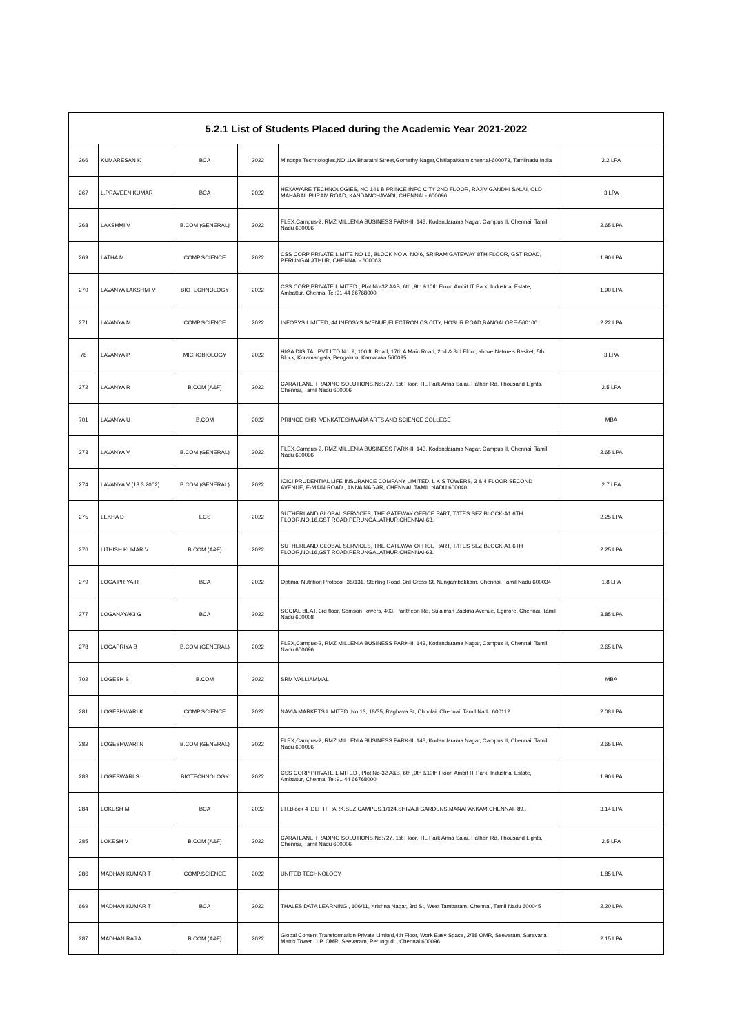| 5.2.1 List of Students Placed during the Academic Year 2021-2022 | | | | | |
| --- | --- | --- | --- | --- | --- |
| 266 | KUMARESAN K | BCA | 2022 | Mindspa Technologies,NO.11A Bharathi Street,Gomathy Nagar,Chitlapakkam,chennai-600073, Tamilnadu,India | 2.2 LPA |
| 267 | L.PRAVEEN KUMAR | BCA | 2022 | HEXAWARE TECHNOLOGIES, NO 141 B PRINCE INFO CITY 2ND FLOOR, RAJIV GANDHI SALAI, OLD MAHABALIPURAM ROAD, KANDANCHAVADI, CHENNAI - 600096 | 3 LPA |
| 268 | LAKSHMI V | B.COM (GENERAL) | 2022 | FLEX,Campus-2, RMZ MILLENIA BUSINESS PARK-II, 143, Kodandarama Nagar, Campus II, Chennai, Tamil Nadu 600096 | 2.65 LPA |
| 269 | LATHA M | COMP.SCIENCE | 2022 | CSS CORP PRIVATE LIMITE NO 16, BLOCK NO A, NO 6, SRIRAM GATEWAY 8TH FLOOR, GST ROAD, PERUNGALATHUR, CHENNAI - 600063 | 1.90 LPA |
| 270 | LAVANYA LAKSHMI V | BIOTECHNOLOGY | 2022 | CSS CORP PRIVATE LIMITED , Plot No-32 A&B, 6th ,9th &10th Floor, Ambit IT Park, Industrial Estate, Ambattur, Chennai Tel:91 44 66768000 | 1.90 LPA |
| 271 | LAVANYA M | COMP.SCIENCE | 2022 | INFOSYS LIMITED, 44 INFOSYS AVENUE,ELECTRONICS CITY, HOSUR ROAD,BANGALORE-560100. | 2.22 LPA |
| 78 | LAVANYA P | MICROBIOLOGY | 2022 | HIGA DIGITAL PVT LTD,No. 9, 100 ft. Road, 17th A Main Road, 2nd & 3rd Floor, above Nature's Basket, 5th Block, Koramangala, Bengaluru, Karnataka 560095 | 3 LPA |
| 272 | LAVANYA R | B.COM (A&F) | 2022 | CARATLANE TRADING SOLUTIONS,No:727, 1st Floor, TIL Park Anna Salai, Pathari Rd, Thousand Lights, Chennai, Tamil Nadu 600006 | 2.5 LPA |
| 701 | LAVANYA U | B.COM | 2022 | PRIINCE SHRI VENKATESHWARA ARTS AND SCIENCE COLLEGE | MBA |
| 273 | LAVANYA V | B.COM (GENERAL) | 2022 | FLEX,Campus-2, RMZ MILLENIA BUSINESS PARK-II, 143, Kodandarama Nagar, Campus II, Chennai, Tamil Nadu 600096 | 2.65 LPA |
| 274 | LAVANYA V (18.3.2002) | B.COM (GENERAL) | 2022 | ICICI PRUDENTIAL LIFE INSURANCE COMPANY LIMITED, L K S TOWERS, 3 & 4 FLOOR SECOND AVENUE, E-MAIN ROAD , ANNA NAGAR, CHENNAI, TAMIL NADU 600040 | 2.7 LPA |
| 275 | LEKHA D | ECS | 2022 | SUTHERLAND GLOBAL SERVICES, THE GATEWAY OFFICE PART,IT/ITES SEZ,BLOCK-A1 6TH FLOOR,NO.16,GST ROAD,PERUNGALATHUR,CHENNAI-63. | 2.25 LPA |
| 276 | LITHISH KUMAR V | B.COM (A&F) | 2022 | SUTHERLAND GLOBAL SERVICES, THE GATEWAY OFFICE PART,IT/ITES SEZ,BLOCK-A1 6TH FLOOR,NO.16,GST ROAD,PERUNGALATHUR,CHENNAI-63. | 2.25 LPA |
| 279 | LOGA PRIYA R | BCA | 2022 | Optimal Nutrition Protocol ,38/131, Sterling Road, 3rd Cross St, Nungambakkam, Chennai, Tamil Nadu 600034 | 1.8 LPA |
| 277 | LOGANAYAKI G | BCA | 2022 | SOCIAL BEAT, 3rd floor, Samson Towers, 403, Pantheon Rd, Sulaiman Zackria Avenue, Egmore, Chennai, Tamil Nadu 600008 | 3.85 LPA |
| 278 | LOGAPRIYA B | B.COM (GENERAL) | 2022 | FLEX,Campus-2, RMZ MILLENIA BUSINESS PARK-II, 143, Kodandarama Nagar, Campus II, Chennai, Tamil Nadu 600096 | 2.65 LPA |
| 702 | LOGESH S | B.COM | 2022 | SRM VALLIAMMAL | MBA |
| 281 | LOGESHWARI K | COMP.SCIENCE | 2022 | NAVIA MARKETS LIMITED ,No.13, 18/35, Raghava St, Choolai, Chennai, Tamil Nadu 600112 | 2.08 LPA |
| 282 | LOGESHWARI N | B.COM (GENERAL) | 2022 | FLEX,Campus-2, RMZ MILLENIA BUSINESS PARK-II, 143, Kodandarama Nagar, Campus II, Chennai, Tamil Nadu 600096 | 2.65 LPA |
| 283 | LOGESWARI S | BIOTECHNOLOGY | 2022 | CSS CORP PRIVATE LIMITED , Plot No-32 A&B, 6th ,9th &10th Floor, Ambit IT Park, Industrial Estate, Ambattur, Chennai Tel:91 44 66768000 | 1.90 LPA |
| 284 | LOKESH M | BCA | 2022 | LTI,Block 4 ,DLF IT PARK,SEZ CAMPUS,1/124,SHIVAJI GARDENS,MANAPAKKAM,CHENNAI- 89., | 3.14 LPA |
| 285 | LOKESH V | B.COM (A&F) | 2022 | CARATLANE TRADING SOLUTIONS,No:727, 1st Floor, TIL Park Anna Salai, Pathari Rd, Thousand Lights, Chennai, Tamil Nadu 600006 | 2.5 LPA |
| 286 | MADHAN KUMAR T | COMP.SCIENCE | 2022 | UNITED TECHNOLOGY | 1.85 LPA |
| 669 | MADHAN KUMAR T | BCA | 2022 | THALES DATA LEARNING , 106/11, Krishna Nagar, 3rd St, West Tambaram, Chennai, Tamil Nadu 600045 | 2.20 LPA |
| 287 | MADHAN RAJ A | B.COM (A&F) | 2022 | Global Content Transformation Private Limited,4th Floor, Work Easy Space, 2/88 OMR, Seevaram, Saravana Matrix Tower LLP, OMR, Seevaram, Perungudi , Chennai 600096 | 2.15 LPA |